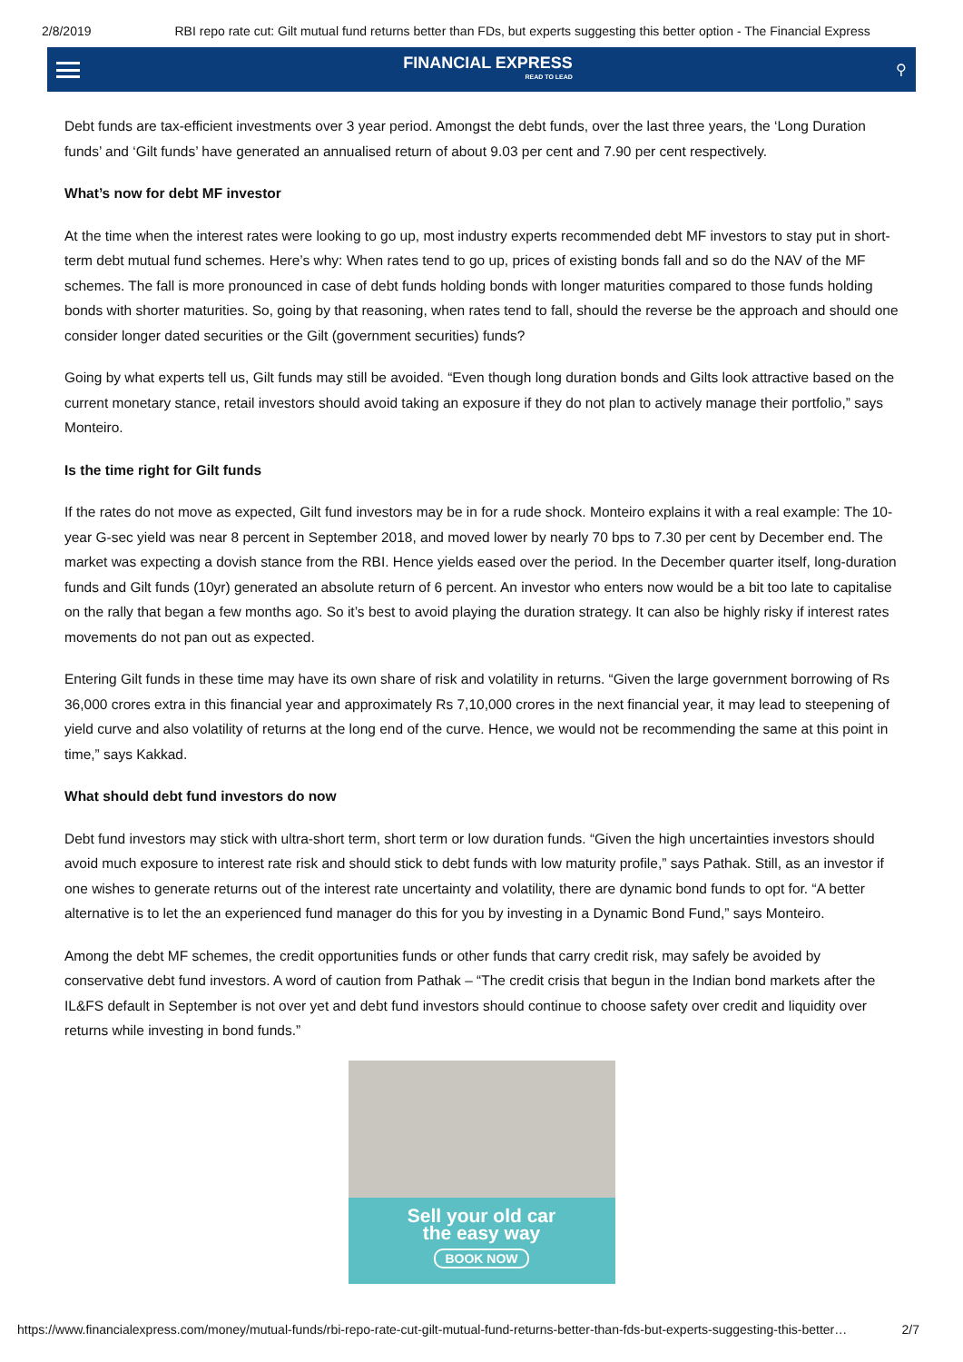2/8/2019 RBI repo rate cut: Gilt mutual fund returns better than FDs, but experts suggesting this better option - The Financial Express
FINANCIAL EXPRESS
READ TO LEAD
⚲
Debt funds are tax-efficient investments over 3 year period. Amongst the debt funds, over the last three years, the ‘Long Duration funds’ and ‘Gilt funds’ have generated an annualised return of about 9.03 per cent and 7.90 per cent respectively.
What’s now for debt MF investor
At the time when the interest rates were looking to go up, most industry experts recommended debt MF investors to stay put in short-term debt mutual fund schemes. Here’s why: When rates tend to go up, prices of existing bonds fall and so do the NAV of the MF schemes. The fall is more pronounced in case of debt funds holding bonds with longer maturities compared to those funds holding bonds with shorter maturities. So, going by that reasoning, when rates tend to fall, should the reverse be the approach and should one consider longer dated securities or the Gilt (government securities) funds?
Going by what experts tell us, Gilt funds may still be avoided. “Even though long duration bonds and Gilts look attractive based on the current monetary stance, retail investors should avoid taking an exposure if they do not plan to actively manage their portfolio,” says Monteiro.
Is the time right for Gilt funds
If the rates do not move as expected, Gilt fund investors may be in for a rude shock. Monteiro explains it with a real example: The 10-year G-sec yield was near 8 percent in September 2018, and moved lower by nearly 70 bps to 7.30 per cent by December end. The market was expecting a dovish stance from the RBI. Hence yields eased over the period. In the December quarter itself, long-duration funds and Gilt funds (10yr) generated an absolute return of 6 percent. An investor who enters now would be a bit too late to capitalise on the rally that began a few months ago. So it’s best to avoid playing the duration strategy. It can also be highly risky if interest rates movements do not pan out as expected.
Entering Gilt funds in these time may have its own share of risk and volatility in returns. “Given the large government borrowing of Rs 36,000 crores extra in this financial year and approximately Rs 7,10,000 crores in the next financial year, it may lead to steepening of yield curve and also volatility of returns at the long end of the curve. Hence, we would not be recommending the same at this point in time,” says Kakkad.
What should debt fund investors do now
Debt fund investors may stick with ultra-short term, short term or low duration funds. “Given the high uncertainties investors should avoid much exposure to interest rate risk and should stick to debt funds with low maturity profile,” says Pathak. Still, as an investor if one wishes to generate returns out of the interest rate uncertainty and volatility, there are dynamic bond funds to opt for. “A better alternative is to let the an experienced fund manager do this for you by investing in a Dynamic Bond Fund,” says Monteiro.
Among the debt MF schemes, the credit opportunities funds or other funds that carry credit risk, may safely be avoided by conservative debt fund investors. A word of caution from Pathak – “The credit crisis that begun in the Indian bond markets after the IL&FS default in September is not over yet and debt fund investors should continue to choose safety over credit and liquidity over returns while investing in bond funds.”
Sell your old car
the easy way
BOOK NOW
https://www.financialexpress.com/money/mutual-funds/rbi-repo-rate-cut-gilt-mutual-fund-returns-better-than-fds-but-experts-suggesting-this-better… 2/7